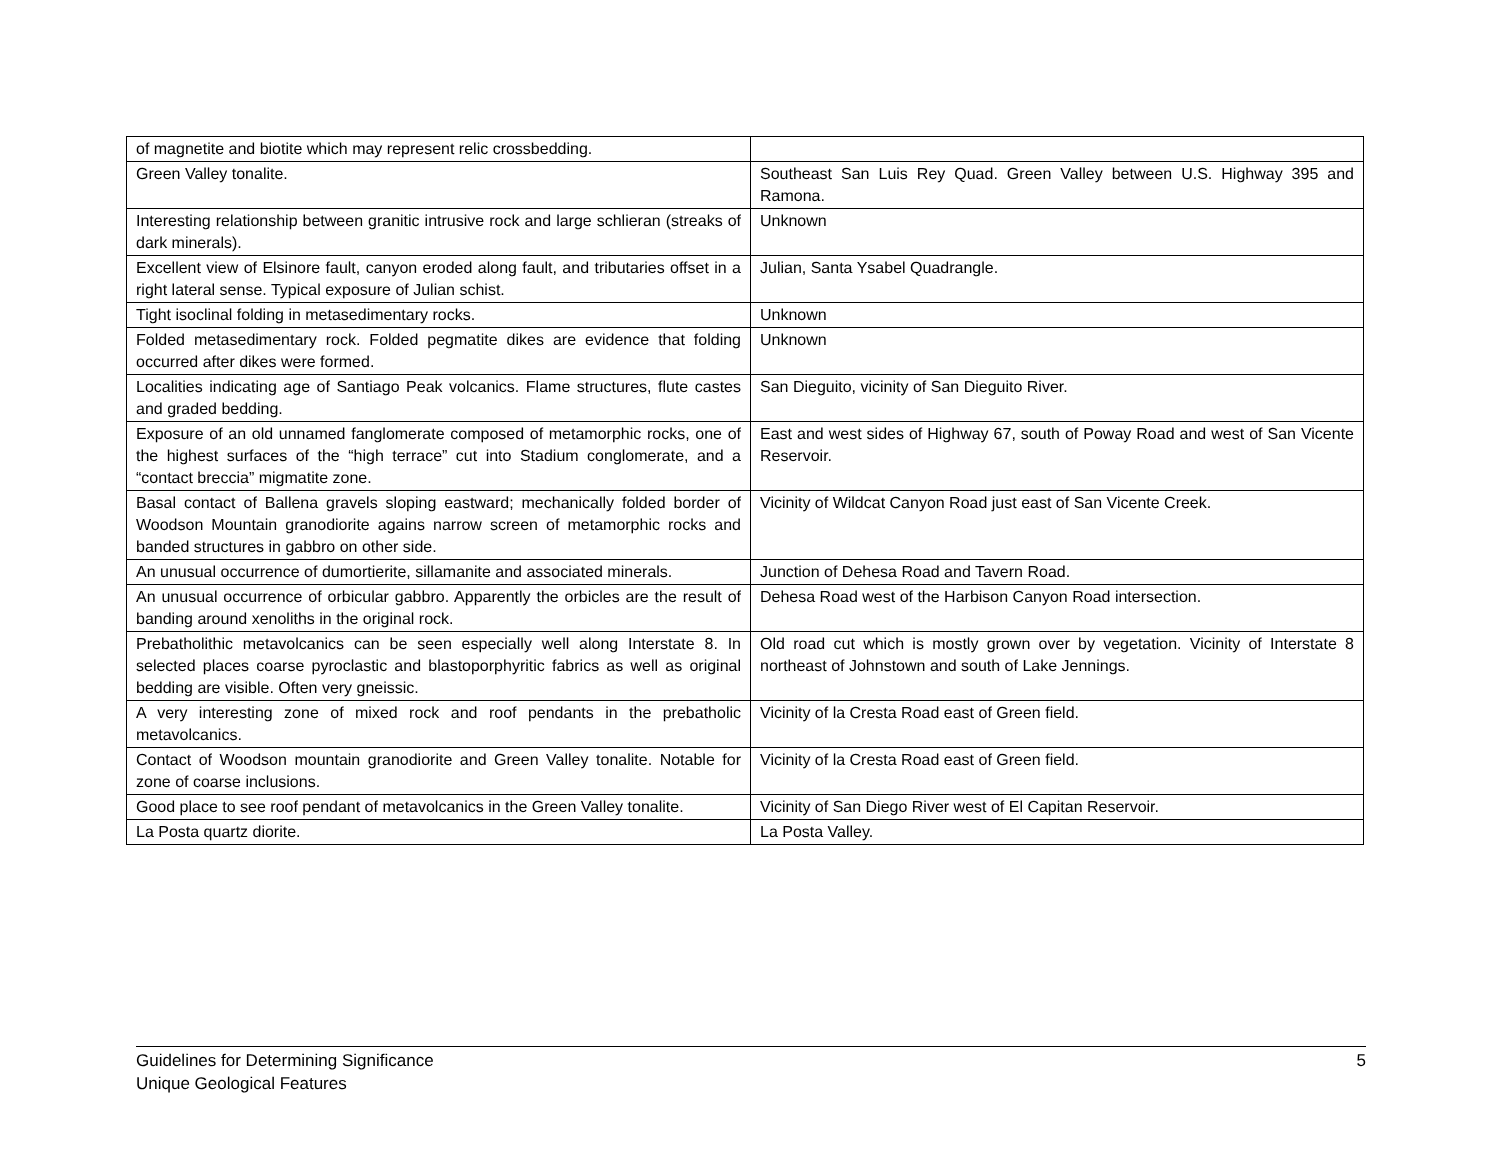| of magnetite and biotite which may represent relic crossbedding. | |
| Green Valley tonalite. | Southeast San Luis Rey Quad. Green Valley between U.S. Highway 395 and Ramona. |
| Interesting relationship between granitic intrusive rock and large schlieran (streaks of dark minerals). | Unknown |
| Excellent view of Elsinore fault, canyon eroded along fault, and tributaries offset in a right lateral sense. Typical exposure of Julian schist. | Julian, Santa Ysabel Quadrangle. |
| Tight isoclinal folding in metasedimentary rocks. | Unknown |
| Folded metasedimentary rock. Folded pegmatite dikes are evidence that folding occurred after dikes were formed. | Unknown |
| Localities indicating age of Santiago Peak volcanics. Flame structures, flute castes and graded bedding. | San Dieguito, vicinity of San Dieguito River. |
| Exposure of an old unnamed fanglomerate composed of metamorphic rocks, one of the highest surfaces of the “high terrace” cut into Stadium conglomerate, and a “contact breccia” migmatite zone. | East and west sides of Highway 67, south of Poway Road and west of San Vicente Reservoir. |
| Basal contact of Ballena gravels sloping eastward; mechanically folded border of Woodson Mountain granodiorite agains narrow screen of metamorphic rocks and banded structures in gabbro on other side. | Vicinity of Wildcat Canyon Road just east of San Vicente Creek. |
| An unusual occurrence of dumortierite, sillamanite and associated minerals. | Junction of Dehesa Road and Tavern Road. |
| An unusual occurrence of orbicular gabbro. Apparently the orbicles are the result of banding around xenoliths in the original rock. | Dehesa Road west of the Harbison Canyon Road intersection. |
| Prebatholithic metavolcanics can be seen especially well along Interstate 8. In selected places coarse pyroclastic and blastoporphyritic fabrics as well as original bedding are visible. Often very gneissic. | Old road cut which is mostly grown over by vegetation. Vicinity of Interstate 8 northeast of Johnstown and south of Lake Jennings. |
| A very interesting zone of mixed rock and roof pendants in the prebatholic metavolcanics. | Vicinity of la Cresta Road east of Green field. |
| Contact of Woodson mountain granodiorite and Green Valley tonalite. Notable for zone of coarse inclusions. | Vicinity of la Cresta Road east of Green field. |
| Good place to see roof pendant of metavolcanics in the Green Valley tonalite. | Vicinity of San Diego River west of El Capitan Reservoir. |
| La Posta quartz diorite. | La Posta Valley. |
Guidelines for Determining Significance
Unique Geological Features
5